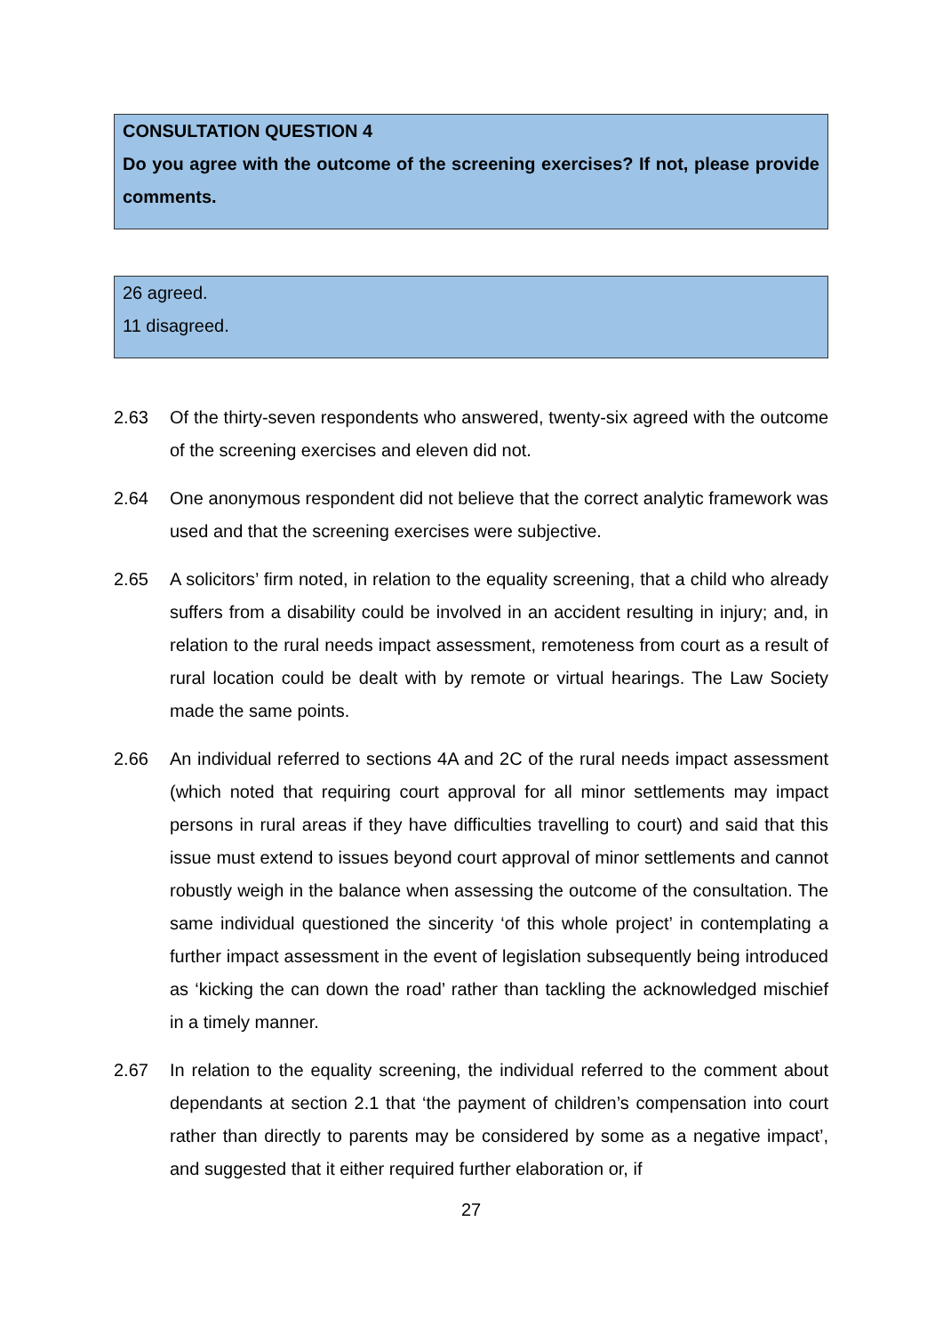CONSULTATION QUESTION 4
Do you agree with the outcome of the screening exercises? If not, please provide comments.
26 agreed.
11 disagreed.
2.63 Of the thirty-seven respondents who answered, twenty-six agreed with the outcome of the screening exercises and eleven did not.
2.64 One anonymous respondent did not believe that the correct analytic framework was used and that the screening exercises were subjective.
2.65 A solicitors’ firm noted, in relation to the equality screening, that a child who already suffers from a disability could be involved in an accident resulting in injury; and, in relation to the rural needs impact assessment, remoteness from court as a result of rural location could be dealt with by remote or virtual hearings. The Law Society made the same points.
2.66 An individual referred to sections 4A and 2C of the rural needs impact assessment (which noted that requiring court approval for all minor settlements may impact persons in rural areas if they have difficulties travelling to court) and said that this issue must extend to issues beyond court approval of minor settlements and cannot robustly weigh in the balance when assessing the outcome of the consultation. The same individual questioned the sincerity ‘of this whole project’ in contemplating a further impact assessment in the event of legislation subsequently being introduced as ‘kicking the can down the road’ rather than tackling the acknowledged mischief in a timely manner.
2.67 In relation to the equality screening, the individual referred to the comment about dependants at section 2.1 that ‘the payment of children’s compensation into court rather than directly to parents may be considered by some as a negative impact’, and suggested that it either required further elaboration or, if
27